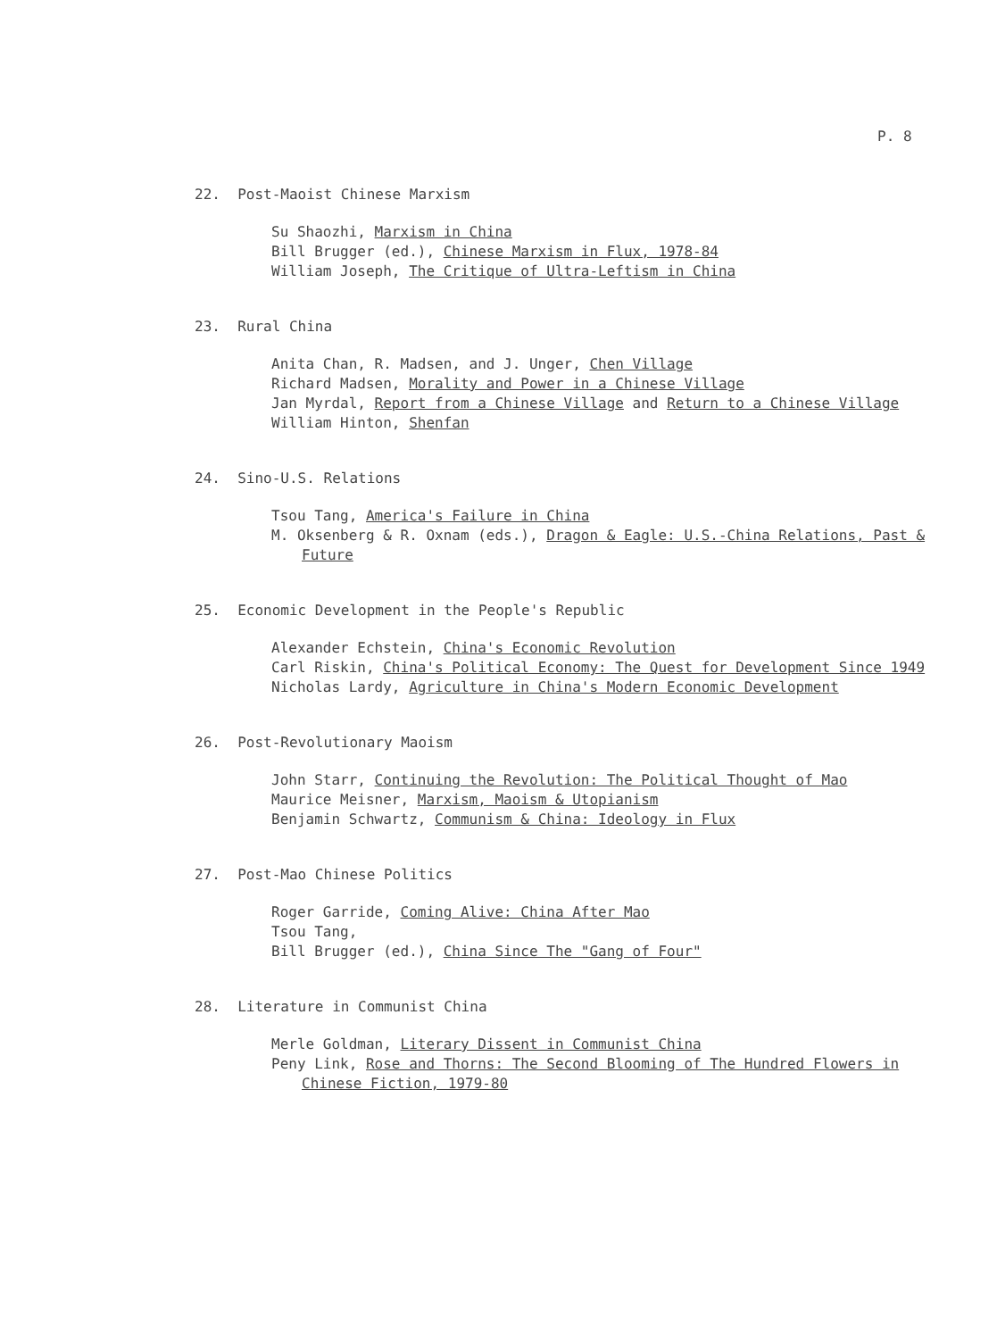P. 8
22. Post-Maoist Chinese Marxism
Su Shaozhi, Marxism in China
Bill Brugger (ed.), Chinese Marxism in Flux, 1978-84
William Joseph, The Critique of Ultra-Leftism in China
23. Rural China
Anita Chan, R. Madsen, and J. Unger, Chen Village
Richard Madsen, Morality and Power in a Chinese Village
Jan Myrdal, Report from a Chinese Village and Return to a Chinese Village
William Hinton, Shenfan
24. Sino-U.S. Relations
Tsou Tang, America's Failure in China
M. Oksenberg & R. Oxnam (eds.), Dragon & Eagle: U.S.-China Relations, Past & Future
25. Economic Development in the People's Republic
Alexander Echstein, China's Economic Revolution
Carl Riskin, China's Political Economy: The Quest for Development Since 1949
Nicholas Lardy, Agriculture in China's Modern Economic Development
26. Post-Revolutionary Maoism
John Starr, Continuing the Revolution: The Political Thought of Mao
Maurice Meisner, Marxism, Maoism & Utopianism
Benjamin Schwartz, Communism & China: Ideology in Flux
27. Post-Mao Chinese Politics
Roger Garride, Coming Alive: China After Mao
Tsou Tang,
Bill Brugger (ed.), China Since The "Gang of Four"
28. Literature in Communist China
Merle Goldman, Literary Dissent in Communist China
Peny Link, Rose and Thorns: The Second Blooming of The Hundred Flowers in Chinese Fiction, 1979-80